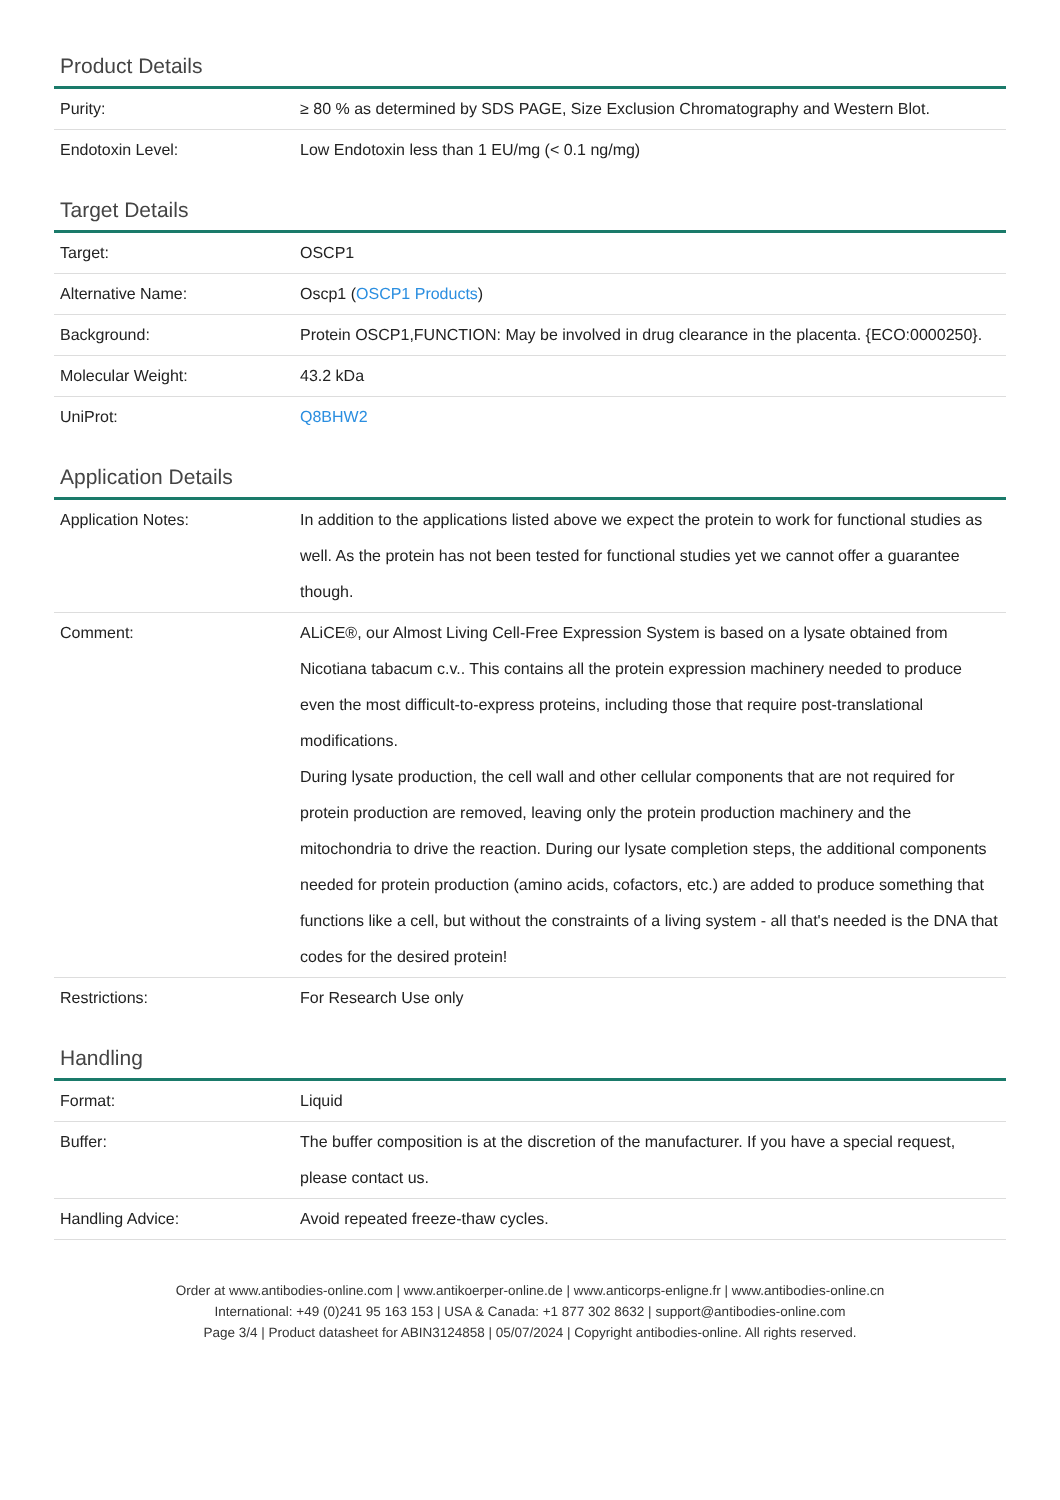Product Details
| Purity: | ≥ 80 % as determined by SDS PAGE, Size Exclusion Chromatography and Western Blot. |
| Endotoxin Level: | Low Endotoxin less than 1 EU/mg (< 0.1 ng/mg) |
Target Details
| Target: | OSCP1 |
| Alternative Name: | Oscp1 ( OSCP1 Products ) |
| Background: | Protein OSCP1,FUNCTION: May be involved in drug clearance in the placenta. {ECO:0000250}. |
| Molecular Weight: | 43.2 kDa |
| UniProt: | Q8BHW2 |
Application Details
| Application Notes: | In addition to the applications listed above we expect the protein to work for functional studies as well. As the protein has not been tested for functional studies yet we cannot offer a guarantee though. |
| Comment: | ALiCE®, our Almost Living Cell-Free Expression System is based on a lysate obtained from Nicotiana tabacum c.v.. This contains all the protein expression machinery needed to produce even the most difficult-to-express proteins, including those that require post-translational modifications. During lysate production, the cell wall and other cellular components that are not required for protein production are removed, leaving only the protein production machinery and the mitochondria to drive the reaction. During our lysate completion steps, the additional components needed for protein production (amino acids, cofactors, etc.) are added to produce something that functions like a cell, but without the constraints of a living system - all that's needed is the DNA that codes for the desired protein! |
| Restrictions: | For Research Use only |
Handling
| Format: | Liquid |
| Buffer: | The buffer composition is at the discretion of the manufacturer. If you have a special request, please contact us. |
| Handling Advice: | Avoid repeated freeze-thaw cycles. |
Order at www.antibodies-online.com | www.antikoerper-online.de | www.anticorps-enligne.fr | www.antibodies-online.cn
International: +49 (0)241 95 163 153 | USA & Canada: +1 877 302 8632 | support@antibodies-online.com
Page 3/4 | Product datasheet for ABIN3124858 | 05/07/2024 | Copyright antibodies-online. All rights reserved.